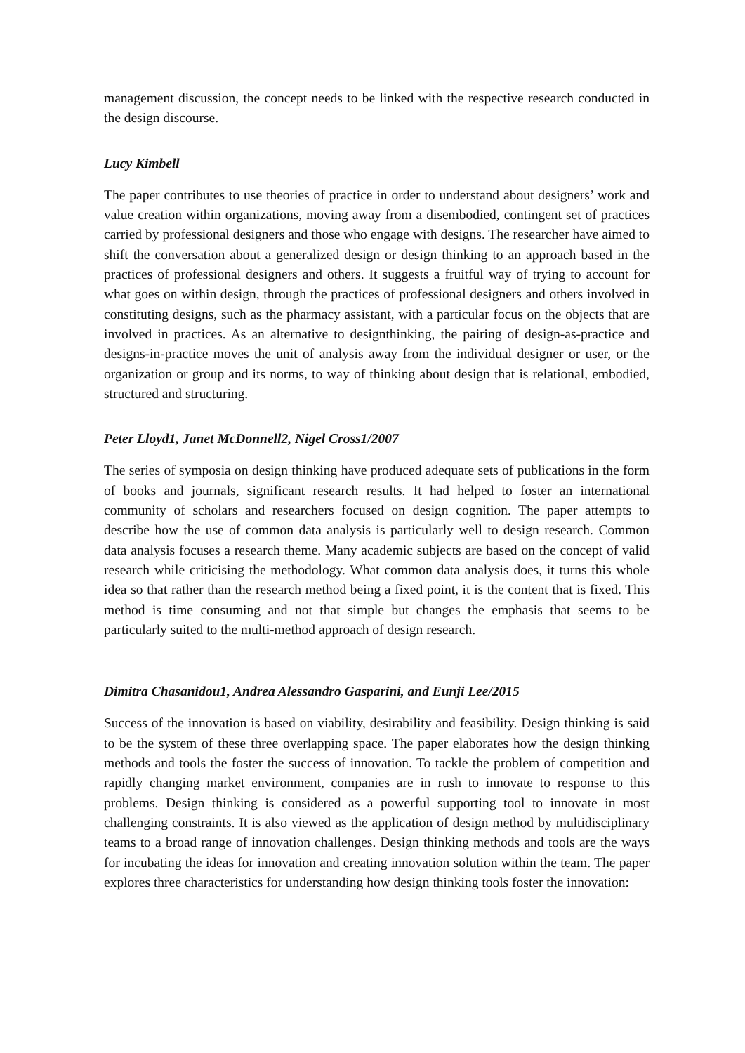management discussion, the concept needs to be linked with the respective research conducted in the design discourse.
Lucy Kimbell
The paper contributes to use theories of practice in order to understand about designers’ work and value creation within organizations, moving away from a disembodied, contingent set of practices carried by professional designers and those who engage with designs. The researcher have aimed to shift the conversation about a generalized design or design thinking to an approach based in the practices of professional designers and others. It suggests a fruitful way of trying to account for what goes on within design, through the practices of professional designers and others involved in constituting designs, such as the pharmacy assistant, with a particular focus on the objects that are involved in practices. As an alternative to designthinking, the pairing of design-as-practice and designs-in-practice moves the unit of analysis away from the individual designer or user, or the organization or group and its norms, to way of thinking about design that is relational, embodied, structured and structuring.
Peter Lloyd1, Janet McDonnell2, Nigel Cross1/2007
The series of symposia on design thinking have produced adequate sets of publications in the form of books and journals, significant research results. It had helped to foster an international community of scholars and researchers focused on design cognition. The paper attempts to describe how the use of common data analysis is particularly well to design research. Common data analysis focuses a research theme. Many academic subjects are based on the concept of valid research while criticising the methodology. What common data analysis does, it turns this whole idea so that rather than the research method being a fixed point, it is the content that is fixed. This method is time consuming and not that simple but changes the emphasis that seems to be particularly suited to the multi-method approach of design research.
Dimitra Chasanidou1, Andrea Alessandro Gasparini, and Eunji Lee/2015
Success of the innovation is based on viability, desirability and feasibility. Design thinking is said to be the system of these three overlapping space. The paper elaborates how the design thinking methods and tools the foster the success of innovation. To tackle the problem of competition and rapidly changing market environment, companies are in rush to innovate to response to this problems. Design thinking is considered as a powerful supporting tool to innovate in most challenging constraints. It is also viewed as the application of design method by multidisciplinary teams to a broad range of innovation challenges. Design thinking methods and tools are the ways for incubating the ideas for innovation and creating innovation solution within the team. The paper explores three characteristics for understanding how design thinking tools foster the innovation: